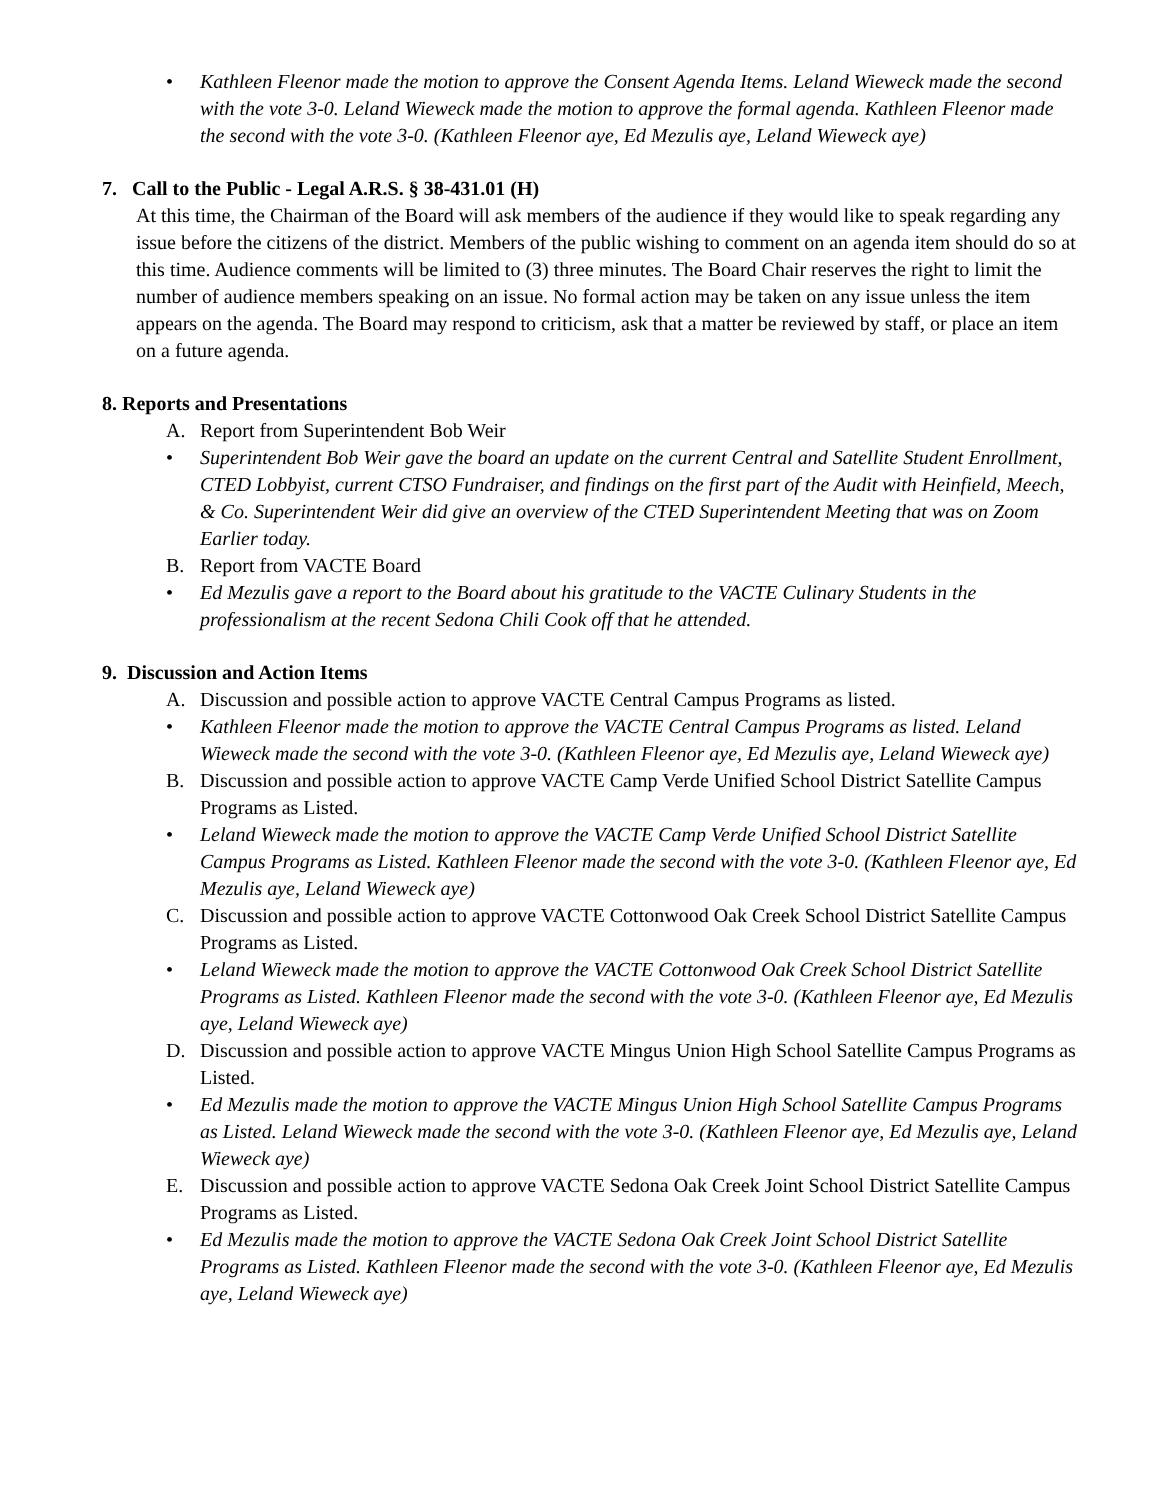• Kathleen Fleenor made the motion to approve the Consent Agenda Items. Leland Wieweck made the second with the vote 3-0. Leland Wieweck made the motion to approve the formal agenda. Kathleen Fleenor made the second with the vote 3-0. (Kathleen Fleenor aye, Ed Mezulis aye, Leland Wieweck aye)
7. Call to the Public - Legal A.R.S. § 38-431.01 (H)
At this time, the Chairman of the Board will ask members of the audience if they would like to speak regarding any issue before the citizens of the district. Members of the public wishing to comment on an agenda item should do so at this time. Audience comments will be limited to (3) three minutes. The Board Chair reserves the right to limit the number of audience members speaking on an issue. No formal action may be taken on any issue unless the item appears on the agenda. The Board may respond to criticism, ask that a matter be reviewed by staff, or place an item on a future agenda.
8. Reports and Presentations
A. Report from Superintendent Bob Weir
• Superintendent Bob Weir gave the board an update on the current Central and Satellite Student Enrollment, CTED Lobbyist, current CTSO Fundraiser, and findings on the first part of the Audit with Heinfield, Meech, & Co. Superintendent Weir did give an overview of the CTED Superintendent Meeting that was on Zoom Earlier today.
B. Report from VACTE Board
• Ed Mezulis gave a report to the Board about his gratitude to the VACTE Culinary Students in the professionalism at the recent Sedona Chili Cook off that he attended.
9. Discussion and Action Items
A. Discussion and possible action to approve VACTE Central Campus Programs as listed.
• Kathleen Fleenor made the motion to approve the VACTE Central Campus Programs as listed. Leland Wieweck made the second with the vote 3-0. (Kathleen Fleenor aye, Ed Mezulis aye, Leland Wieweck aye)
B. Discussion and possible action to approve VACTE Camp Verde Unified School District Satellite Campus Programs as Listed.
• Leland Wieweck made the motion to approve the VACTE Camp Verde Unified School District Satellite Campus Programs as Listed. Kathleen Fleenor made the second with the vote 3-0. (Kathleen Fleenor aye, Ed Mezulis aye, Leland Wieweck aye)
C. Discussion and possible action to approve VACTE Cottonwood Oak Creek School District Satellite Campus Programs as Listed.
• Leland Wieweck made the motion to approve the VACTE Cottonwood Oak Creek School District Satellite Programs as Listed. Kathleen Fleenor made the second with the vote 3-0. (Kathleen Fleenor aye, Ed Mezulis aye, Leland Wieweck aye)
D. Discussion and possible action to approve VACTE Mingus Union High School Satellite Campus Programs as Listed.
• Ed Mezulis made the motion to approve the VACTE Mingus Union High School Satellite Campus Programs as Listed. Leland Wieweck made the second with the vote 3-0. (Kathleen Fleenor aye, Ed Mezulis aye, Leland Wieweck aye)
E. Discussion and possible action to approve VACTE Sedona Oak Creek Joint School District Satellite Campus Programs as Listed.
• Ed Mezulis made the motion to approve the VACTE Sedona Oak Creek Joint School District Satellite Programs as Listed. Kathleen Fleenor made the second with the vote 3-0. (Kathleen Fleenor aye, Ed Mezulis aye, Leland Wieweck aye)